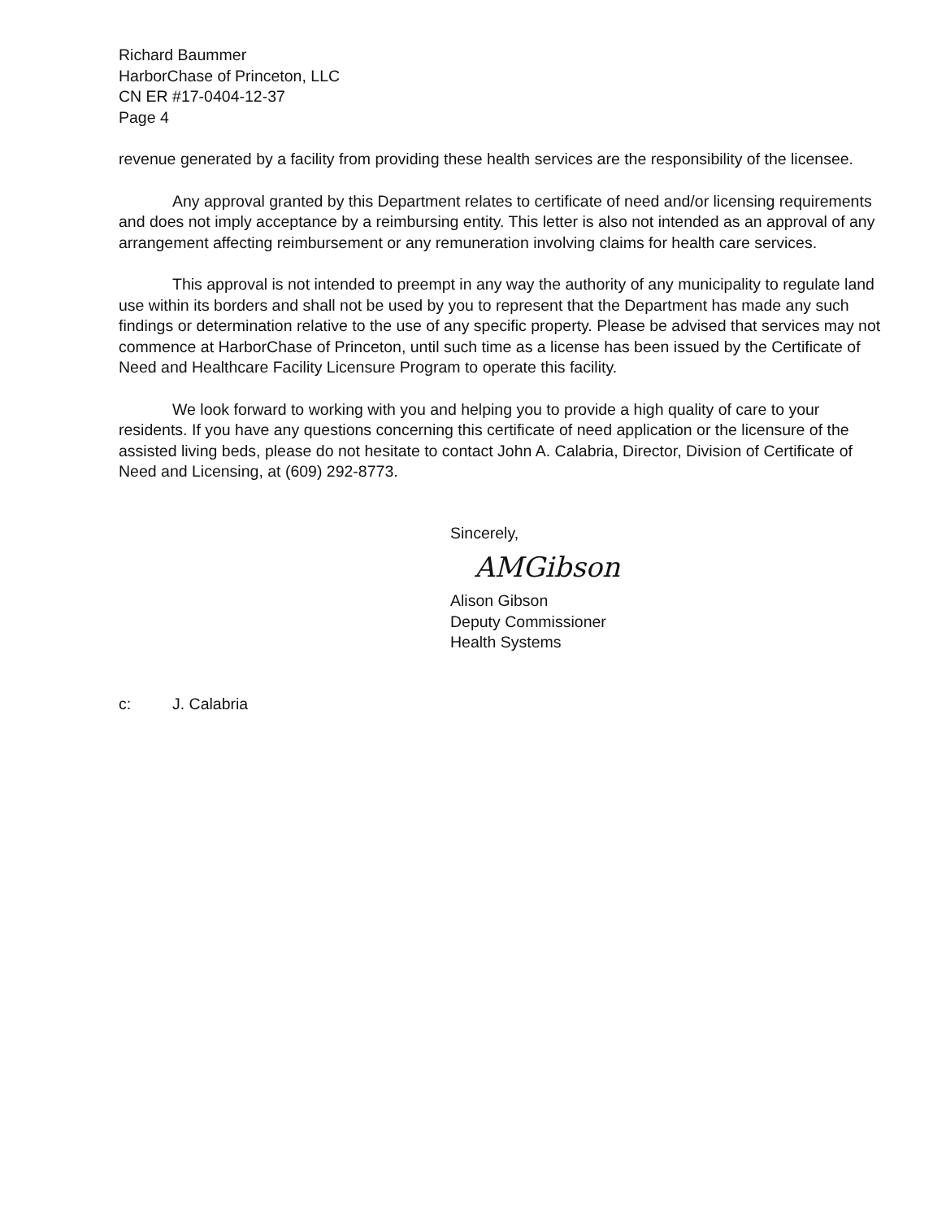Richard Baummer
HarborChase of Princeton, LLC
CN ER #17-0404-12-37
Page 4
revenue generated by a facility from providing these health services are the responsibility of the licensee.
Any approval granted by this Department relates to certificate of need and/or licensing requirements and does not imply acceptance by a reimbursing entity. This letter is also not intended as an approval of any arrangement affecting reimbursement or any remuneration involving claims for health care services.
This approval is not intended to preempt in any way the authority of any municipality to regulate land use within its borders and shall not be used by you to represent that the Department has made any such findings or determination relative to the use of any specific property. Please be advised that services may not commence at HarborChase of Princeton, until such time as a license has been issued by the Certificate of Need and Healthcare Facility Licensure Program to operate this facility.
We look forward to working with you and helping you to provide a high quality of care to your residents. If you have any questions concerning this certificate of need application or the licensure of the assisted living beds, please do not hesitate to contact John A. Calabria, Director, Division of Certificate of Need and Licensing, at (609) 292-8773.
Sincerely,
AMGibson
Alison Gibson
Deputy Commissioner
Health Systems
c: J. Calabria